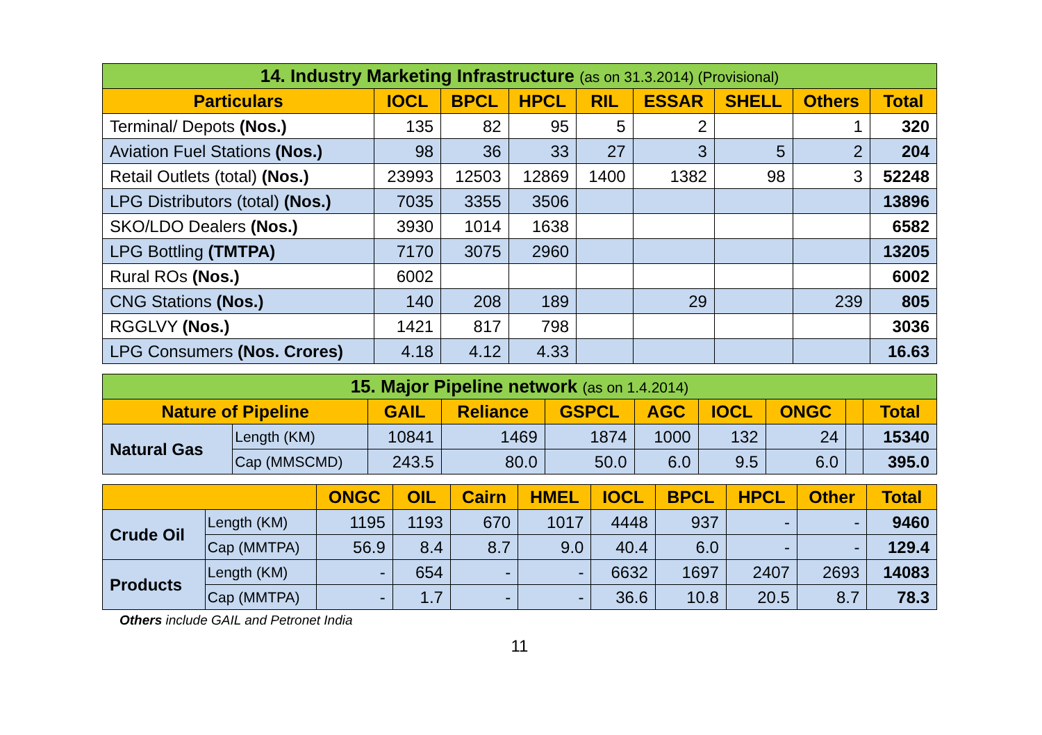| 14. Industry Marketing Infrastructure (as on 31.3.2014) (Provisional) | | | | | | | | |
| Particulars | IOCL | BPCL | HPCL | RIL | ESSAR | SHELL | Others | Total |
| Terminal/ Depots (Nos.) | 135 | 82 | 95 | 5 | 2 | | 1 | 320 |
| Aviation Fuel Stations (Nos.) | 98 | 36 | 33 | 27 | 3 | 5 | 2 | 204 |
| Retail Outlets (total) (Nos.) | 23993 | 12503 | 12869 | 1400 | 1382 | 98 | 3 | 52248 |
| LPG Distributors (total) (Nos.) | 7035 | 3355 | 3506 | | | | | 13896 |
| SKO/LDO Dealers (Nos.) | 3930 | 1014 | 1638 | | | | | 6582 |
| LPG Bottling (TMTPA) | 7170 | 3075 | 2960 | | | | | 13205 |
| Rural ROs (Nos.) | 6002 | | | | | | | 6002 |
| CNG Stations (Nos.) | 140 | 208 | 189 | | 29 | | 239 | 805 |
| RGGLVY (Nos.) | 1421 | 817 | 798 | | | | | 3036 |
| LPG Consumers (Nos. Crores) | 4.18 | 4.12 | 4.33 | | | | | 16.63 |
| 15. Major Pipeline network (as on 1.4.2014) | | | | | | | | | |
| Nature of Pipeline | | GAIL | Reliance | GSPCL | AGC | IOCL | ONGC | | Total |
| Natural Gas | Length (KM) | 10841 | 1469 | 1874 | 1000 | 132 | 24 | | 15340 |
| | Cap (MMSCMD) | 243.5 | 80.0 | 50.0 | 6.0 | 9.5 | 6.0 | | 395.0 |
| | | ONGC | OIL | Cairn | HMEL | IOCL | BPCL | HPCL | Other | Total |
| --- | --- | --- | --- | --- | --- | --- | --- | --- | --- | --- |
| Crude Oil | Length (KM) | 1195 | 1193 | 670 | 1017 | 4448 | 937 | - | - | 9460 |
| | Cap (MMTPA) | 56.9 | 8.4 | 8.7 | 9.0 | 40.4 | 6.0 | - | - | 129.4 |
| Products | Length (KM) | - | 654 | - | - | 6632 | 1697 | 2407 | 2693 | 14083 |
| | Cap (MMTPA) | - | 1.7 | - | - | 36.6 | 10.8 | 20.5 | 8.7 | 78.3 |
Others include GAIL and Petronet India
11